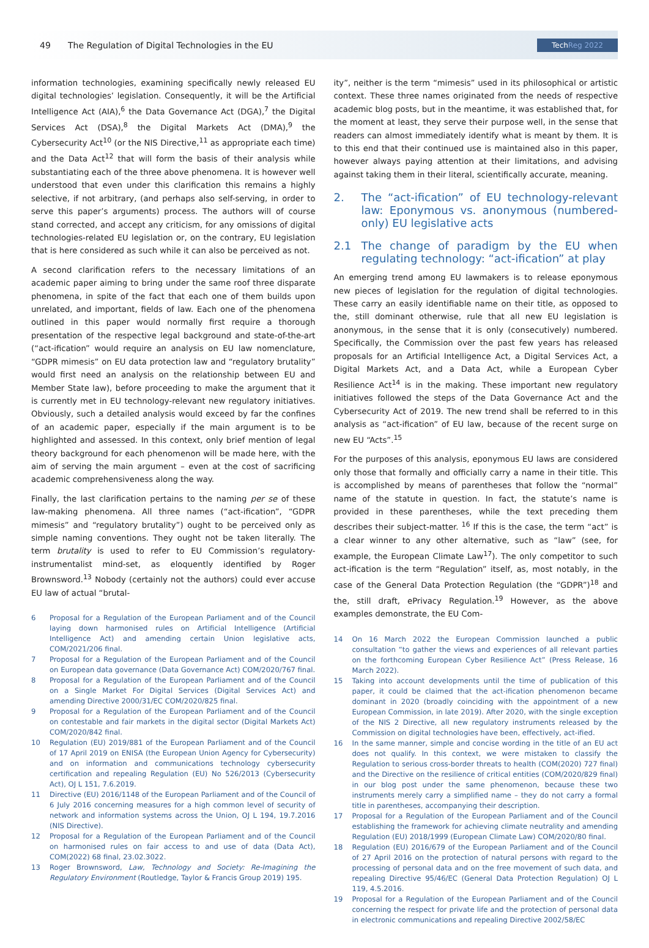49 The Regulation of Digital Technologies in the EU TechReg 2022
information technologies, examining specifically newly released EU digital technologies’ legislation. Consequently, it will be the Artificial Intelligence Act (AIA),<sup>6</sup> the Data Governance Act (DGA),<sup>7</sup> the Digital Services Act (DSA),<sup>8</sup> the Digital Markets Act (DMA),<sup>9</sup> the Cybersecurity Act<sup>10</sup> (or the NIS Directive,<sup>11</sup> as appropriate each time) and the Data Act<sup>12</sup> that will form the basis of their analysis while substantiating each of the three above phenomena. It is however well understood that even under this clarification this remains a highly selective, if not arbitrary, (and perhaps also self-serving, in order to serve this paper’s arguments) process. The authors will of course stand corrected, and accept any criticism, for any omissions of digital technologies-related EU legislation or, on the contrary, EU legislation that is here considered as such while it can also be perceived as not.
A second clarification refers to the necessary limitations of an academic paper aiming to bring under the same roof three disparate phenomena, in spite of the fact that each one of them builds upon unrelated, and important, fields of law. Each one of the phenomena outlined in this paper would normally first require a thorough presentation of the respective legal background and state-of-the-art (“act-ification” would require an analysis on EU law nomenclature, “GDPR mimesis” on EU data protection law and “regulatory brutality” would first need an analysis on the relationship between EU and Member State law), before proceeding to make the argument that it is currently met in EU technology-relevant new regulatory initiatives. Obviously, such a detailed analysis would exceed by far the confines of an academic paper, especially if the main argument is to be highlighted and assessed. In this context, only brief mention of legal theory background for each phenomenon will be made here, with the aim of serving the main argument – even at the cost of sacrificing academic comprehensiveness along the way.
Finally, the last clarification pertains to the naming per se of these law-making phenomena. All three names (“act-ification”, “GDPR mimesis” and “regulatory brutality”) ought to be perceived only as simple naming conventions. They ought not be taken literally. The term brutality is used to refer to EU Commission’s regulatory-instrumentalist mind-set, as eloquently identified by Roger Brownsword.<sup>13</sup> Nobody (certainly not the authors) could ever accuse EU law of actual “brutal-
6 Proposal for a Regulation of the European Parliament and of the Council laying down harmonised rules on Artificial Intelligence (Artificial Intelligence Act) and amending certain Union legislative acts, COM/2021/206 final.
7 Proposal for a Regulation of the European Parliament and of the Council on European data governance (Data Governance Act) COM/2020/767 final.
8 Proposal for a Regulation of the European Parliament and of the Council on a Single Market For Digital Services (Digital Services Act) and amending Directive 2000/31/EC COM/2020/825 final.
9 Proposal for a Regulation of the European Parliament and of the Council on contestable and fair markets in the digital sector (Digital Markets Act) COM/2020/842 final.
10 Regulation (EU) 2019/881 of the European Parliament and of the Council of 17 April 2019 on ENISA (the European Union Agency for Cybersecurity) and on information and communications technology cybersecurity certification and repealing Regulation (EU) No 526/2013 (Cybersecurity Act), OJ L 151, 7.6.2019.
11 Directive (EU) 2016/1148 of the European Parliament and of the Council of 6 July 2016 concerning measures for a high common level of security of network and information systems across the Union, OJ L 194, 19.7.2016 (NIS Directive).
12 Proposal for a Regulation of the European Parliament and of the Council on harmonised rules on fair access to and use of data (Data Act), COM(2022) 68 final, 23.02.3022.
13 Roger Brownsword, Law, Technology and Society: Re-Imagining the Regulatory Environment (Routledge, Taylor & Francis Group 2019) 195.
ity”, neither is the term “mimesis” used in its philosophical or artistic context. These three names originated from the needs of respective academic blog posts, but in the meantime, it was established that, for the moment at least, they serve their purpose well, in the sense that readers can almost immediately identify what is meant by them. It is to this end that their continued use is maintained also in this paper, however always paying attention at their limitations, and advising against taking them in their literal, scientifically accurate, meaning.
2. The “act-ification” of EU technology-relevant law: Eponymous vs. anonymous (numbered-only) EU legislative acts
2.1 The change of paradigm by the EU when regulating technology: “act-ification” at play
An emerging trend among EU lawmakers is to release eponymous new pieces of legislation for the regulation of digital technologies. These carry an easily identifiable name on their title, as opposed to the, still dominant otherwise, rule that all new EU legislation is anonymous, in the sense that it is only (consecutively) numbered. Specifically, the Commission over the past few years has released proposals for an Artificial Intelligence Act, a Digital Services Act, a Digital Markets Act, and a Data Act, while a European Cyber Resilience Act<sup>14</sup> is in the making. These important new regulatory initiatives followed the steps of the Data Governance Act and the Cybersecurity Act of 2019. The new trend shall be referred to in this analysis as “act-ification” of EU law, because of the recent surge on new EU “Acts”.<sup>15</sup>
For the purposes of this analysis, eponymous EU laws are considered only those that formally and officially carry a name in their title. This is accomplished by means of parentheses that follow the “normal” name of the statute in question. In fact, the statute’s name is provided in these parentheses, while the text preceding them describes their subject-matter. <sup>16</sup> If this is the case, the term “act” is a clear winner to any other alternative, such as “law” (see, for example, the European Climate Law<sup>17</sup>). The only competitor to such act-ification is the term “Regulation” itself, as, most notably, in the case of the General Data Protection Regulation (the “GDPR”)<sup>18</sup> and the, still draft, ePrivacy Regulation.<sup>19</sup> However, as the above examples demonstrate, the EU Com-
14 On 16 March 2022 the European Commission launched a public consultation “to gather the views and experiences of all relevant parties on the forthcoming European Cyber Resilience Act” (Press Release, 16 March 2022).
15 Taking into account developments until the time of publication of this paper, it could be claimed that the act-ification phenomenon became dominant in 2020 (broadly coinciding with the appointment of a new European Commission, in late 2019). After 2020, with the single exception of the NIS 2 Directive, all new regulatory instruments released by the Commission on digital technologies have been, effectively, act-ified.
16 In the same manner, simple and concise wording in the title of an EU act does not qualify. In this context, we were mistaken to classify the Regulation to serious cross-border threats to health (COM(2020) 727 final) and the Directive on the resilience of critical entities (COM/2020/829 final) in our blog post under the same phenomenon, because these two instruments merely carry a simplified name – they do not carry a formal title in parentheses, accompanying their description.
17 Proposal for a Regulation of the European Parliament and of the Council establishing the framework for achieving climate neutrality and amending Regulation (EU) 2018/1999 (European Climate Law) COM/2020/80 final.
18 Regulation (EU) 2016/679 of the European Parliament and of the Council of 27 April 2016 on the protection of natural persons with regard to the processing of personal data and on the free movement of such data, and repealing Directive 95/46/EC (General Data Protection Regulation) OJ L 119, 4.5.2016.
19 Proposal for a Regulation of the European Parliament and of the Council concerning the respect for private life and the protection of personal data in electronic communications and repealing Directive 2002/58/EC